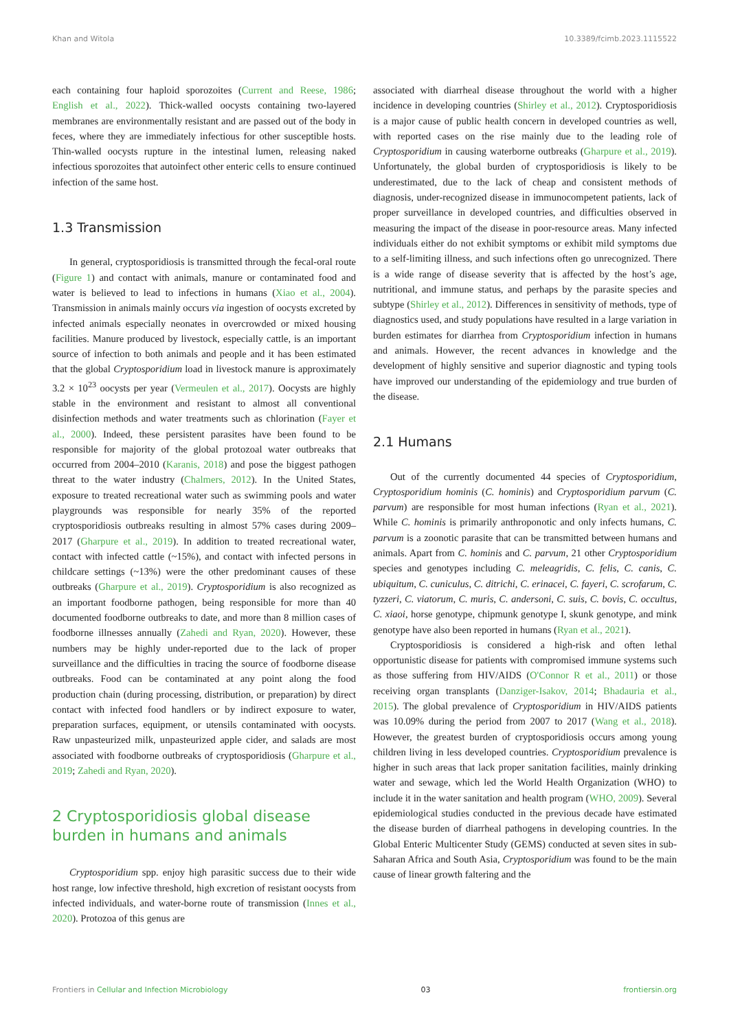Khan and Witola 10.3389/fcimb.2023.1115522
each containing four haploid sporozoites (Current and Reese, 1986; English et al., 2022). Thick-walled oocysts containing two-layered membranes are environmentally resistant and are passed out of the body in feces, where they are immediately infectious for other susceptible hosts. Thin-walled oocysts rupture in the intestinal lumen, releasing naked infectious sporozoites that autoinfect other enteric cells to ensure continued infection of the same host.
1.3 Transmission
In general, cryptosporidiosis is transmitted through the fecal-oral route (Figure 1) and contact with animals, manure or contaminated food and water is believed to lead to infections in humans (Xiao et al., 2004). Transmission in animals mainly occurs via ingestion of oocysts excreted by infected animals especially neonates in overcrowded or mixed housing facilities. Manure produced by livestock, especially cattle, is an important source of infection to both animals and people and it has been estimated that the global Cryptosporidium load in livestock manure is approximately 3.2 × 10<sup>23</sup> oocysts per year (Vermeulen et al., 2017). Oocysts are highly stable in the environment and resistant to almost all conventional disinfection methods and water treatments such as chlorination (Fayer et al., 2000). Indeed, these persistent parasites have been found to be responsible for majority of the global protozoal water outbreaks that occurred from 2004–2010 (Karanis, 2018) and pose the biggest pathogen threat to the water industry (Chalmers, 2012). In the United States, exposure to treated recreational water such as swimming pools and water playgrounds was responsible for nearly 35% of the reported cryptosporidiosis outbreaks resulting in almost 57% cases during 2009–2017 (Gharpure et al., 2019). In addition to treated recreational water, contact with infected cattle (~15%), and contact with infected persons in childcare settings (~13%) were the other predominant causes of these outbreaks (Gharpure et al., 2019). Cryptosporidium is also recognized as an important foodborne pathogen, being responsible for more than 40 documented foodborne outbreaks to date, and more than 8 million cases of foodborne illnesses annually (Zahedi and Ryan, 2020). However, these numbers may be highly under-reported due to the lack of proper surveillance and the difficulties in tracing the source of foodborne disease outbreaks. Food can be contaminated at any point along the food production chain (during processing, distribution, or preparation) by direct contact with infected food handlers or by indirect exposure to water, preparation surfaces, equipment, or utensils contaminated with oocysts. Raw unpasteurized milk, unpasteurized apple cider, and salads are most associated with foodborne outbreaks of cryptosporidiosis (Gharpure et al., 2019; Zahedi and Ryan, 2020).
2 Cryptosporidiosis global disease burden in humans and animals
Cryptosporidium spp. enjoy high parasitic success due to their wide host range, low infective threshold, high excretion of resistant oocysts from infected individuals, and water-borne route of transmission (Innes et al., 2020). Protozoa of this genus are
associated with diarrheal disease throughout the world with a higher incidence in developing countries (Shirley et al., 2012). Cryptosporidiosis is a major cause of public health concern in developed countries as well, with reported cases on the rise mainly due to the leading role of Cryptosporidium in causing waterborne outbreaks (Gharpure et al., 2019). Unfortunately, the global burden of cryptosporidiosis is likely to be underestimated, due to the lack of cheap and consistent methods of diagnosis, under-recognized disease in immunocompetent patients, lack of proper surveillance in developed countries, and difficulties observed in measuring the impact of the disease in poor-resource areas. Many infected individuals either do not exhibit symptoms or exhibit mild symptoms due to a self-limiting illness, and such infections often go unrecognized. There is a wide range of disease severity that is affected by the host’s age, nutritional, and immune status, and perhaps by the parasite species and subtype (Shirley et al., 2012). Differences in sensitivity of methods, type of diagnostics used, and study populations have resulted in a large variation in burden estimates for diarrhea from Cryptosporidium infection in humans and animals. However, the recent advances in knowledge and the development of highly sensitive and superior diagnostic and typing tools have improved our understanding of the epidemiology and true burden of the disease.
2.1 Humans
Out of the currently documented 44 species of Cryptosporidium, Cryptosporidium hominis (C. hominis) and Cryptosporidium parvum (C. parvum) are responsible for most human infections (Ryan et al., 2021). While C. hominis is primarily anthroponotic and only infects humans, C. parvum is a zoonotic parasite that can be transmitted between humans and animals. Apart from C. hominis and C. parvum, 21 other Cryptosporidium species and genotypes including C. meleagridis, C. felis, C. canis, C. ubiquitum, C. cuniculus, C. ditrichi, C. erinacei, C. fayeri, C. scrofarum, C. tyzzeri, C. viatorum, C. muris, C. andersoni, C. suis, C. bovis, C. occultus, C. xiaoi, horse genotype, chipmunk genotype I, skunk genotype, and mink genotype have also been reported in humans (Ryan et al., 2021).
Cryptosporidiosis is considered a high-risk and often lethal opportunistic disease for patients with compromised immune systems such as those suffering from HIV/AIDS (O'Connor R et al., 2011) or those receiving organ transplants (Danziger-Isakov, 2014; Bhadauria et al., 2015). The global prevalence of Cryptosporidium in HIV/AIDS patients was 10.09% during the period from 2007 to 2017 (Wang et al., 2018). However, the greatest burden of cryptosporidiosis occurs among young children living in less developed countries. Cryptosporidium prevalence is higher in such areas that lack proper sanitation facilities, mainly drinking water and sewage, which led the World Health Organization (WHO) to include it in the water sanitation and health program (WHO, 2009). Several epidemiological studies conducted in the previous decade have estimated the disease burden of diarrheal pathogens in developing countries. In the Global Enteric Multicenter Study (GEMS) conducted at seven sites in sub-Saharan Africa and South Asia, Cryptosporidium was found to be the main cause of linear growth faltering and the
Frontiers in Cellular and Infection Microbiology 03 frontiersin.org